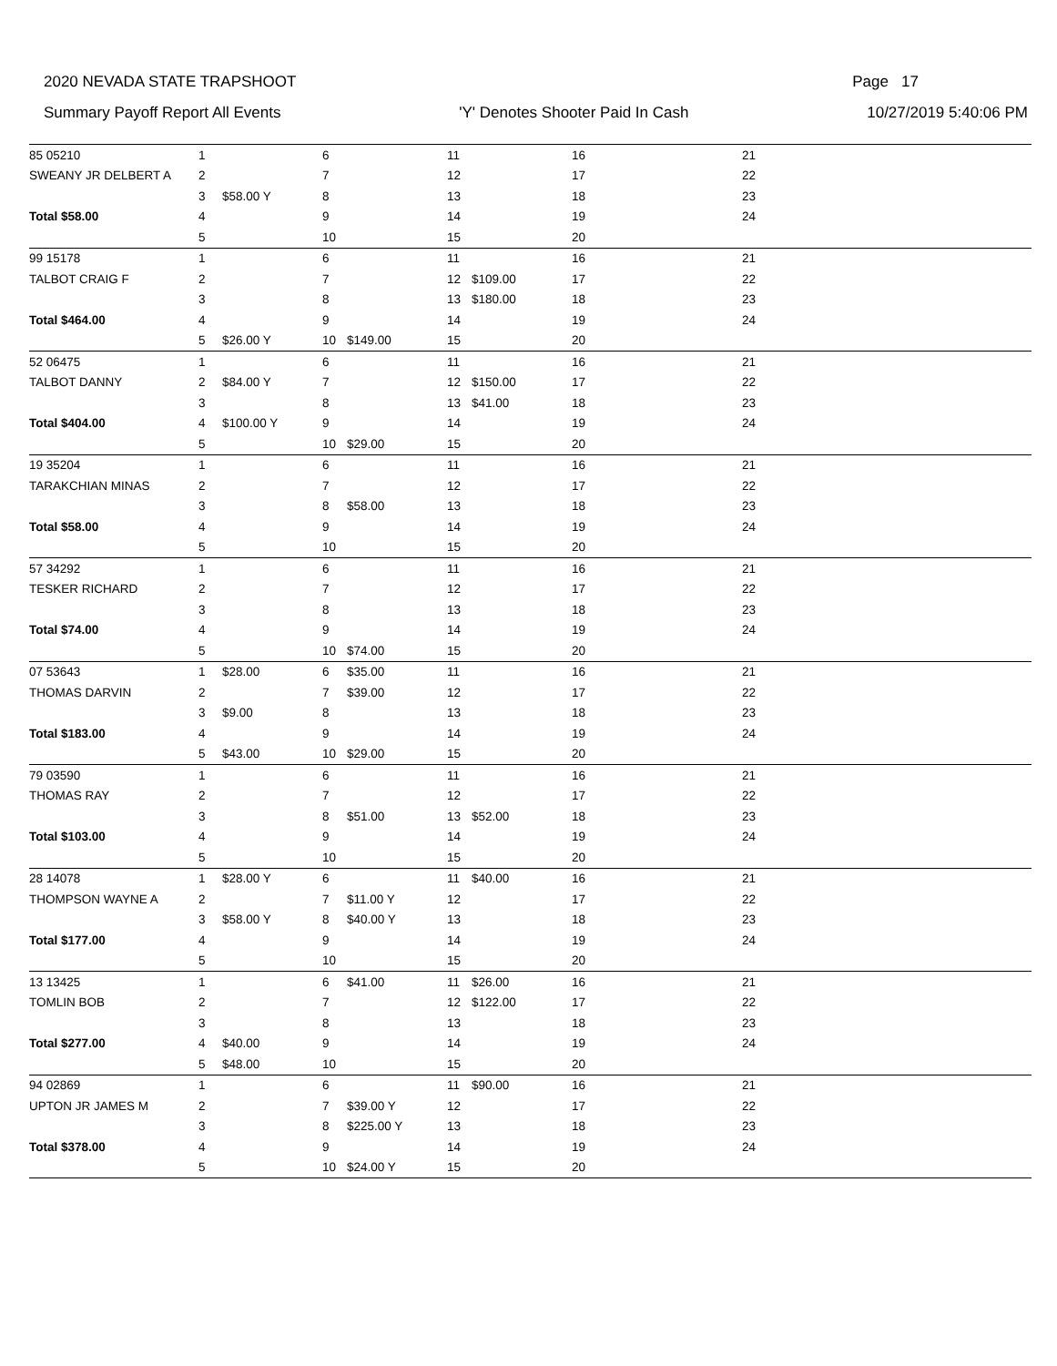2020 NEVADA STATE TRAPSHOOT Page 17
Summary Payoff Report All Events 'Y' Denotes Shooter Paid In Cash 10/27/2019 5:40:06 PM
| 85 05210 | 1 | | 6 | | 11 | | 16 | | 21 |
| SWEANY JR DELBERT A | 2 | | 7 | | 12 | | 17 | | 22 |
| | 3 | $58.00 Y | 8 | | 13 | | 18 | | 23 |
| Total $58.00 | 4 | | 9 | | 14 | | 19 | | 24 |
| | 5 | | 10 | | 15 | | 20 | | |
| 99 15178 | 1 | | 6 | | 11 | | 16 | | 21 |
| TALBOT CRAIG F | 2 | | 7 | | 12 | $109.00 | 17 | | 22 |
| | 3 | | 8 | | 13 | $180.00 | 18 | | 23 |
| Total $464.00 | 4 | | 9 | | 14 | | 19 | | 24 |
| | 5 | $26.00 Y | 10 | $149.00 | 15 | | 20 | | |
| 52 06475 | 1 | | 6 | | 11 | | 16 | | 21 |
| TALBOT DANNY | 2 | $84.00 Y | 7 | | 12 | $150.00 | 17 | | 22 |
| | 3 | | 8 | | 13 | $41.00 | 18 | | 23 |
| Total $404.00 | 4 | $100.00 Y | 9 | | 14 | | 19 | | 24 |
| | 5 | | 10 | $29.00 | 15 | | 20 | | |
| 19 35204 | 1 | | 6 | | 11 | | 16 | | 21 |
| TARAKCHIAN MINAS | 2 | | 7 | | 12 | | 17 | | 22 |
| | 3 | | 8 | $58.00 | 13 | | 18 | | 23 |
| Total $58.00 | 4 | | 9 | | 14 | | 19 | | 24 |
| | 5 | | 10 | | 15 | | 20 | | |
| 57 34292 | 1 | | 6 | | 11 | | 16 | | 21 |
| TESKER RICHARD | 2 | | 7 | | 12 | | 17 | | 22 |
| | 3 | | 8 | | 13 | | 18 | | 23 |
| Total $74.00 | 4 | | 9 | | 14 | | 19 | | 24 |
| | 5 | | 10 | $74.00 | 15 | | 20 | | |
| 07 53643 | 1 | $28.00 | 6 | $35.00 | 11 | | 16 | | 21 |
| THOMAS DARVIN | 2 | | 7 | $39.00 | 12 | | 17 | | 22 |
| | 3 | $9.00 | 8 | | 13 | | 18 | | 23 |
| Total $183.00 | 4 | | 9 | | 14 | | 19 | | 24 |
| | 5 | $43.00 | 10 | $29.00 | 15 | | 20 | | |
| 79 03590 | 1 | | 6 | | 11 | | 16 | | 21 |
| THOMAS RAY | 2 | | 7 | | 12 | | 17 | | 22 |
| | 3 | | 8 | $51.00 | 13 | $52.00 | 18 | | 23 |
| Total $103.00 | 4 | | 9 | | 14 | | 19 | | 24 |
| | 5 | | 10 | | 15 | | 20 | | |
| 28 14078 | 1 | $28.00 Y | 6 | | 11 | $40.00 | 16 | | 21 |
| THOMPSON WAYNE A | 2 | | 7 | $11.00 Y | 12 | | 17 | | 22 |
| | 3 | $58.00 Y | 8 | $40.00 Y | 13 | | 18 | | 23 |
| Total $177.00 | 4 | | 9 | | 14 | | 19 | | 24 |
| | 5 | | 10 | | 15 | | 20 | | |
| 13 13425 | 1 | | 6 | $41.00 | 11 | $26.00 | 16 | | 21 |
| TOMLIN BOB | 2 | | 7 | | 12 | $122.00 | 17 | | 22 |
| | 3 | | 8 | | 13 | | 18 | | 23 |
| Total $277.00 | 4 | $40.00 | 9 | | 14 | | 19 | | 24 |
| | 5 | $48.00 | 10 | | 15 | | 20 | | |
| 94 02869 | 1 | | 6 | | 11 | $90.00 | 16 | | 21 |
| UPTON JR JAMES M | 2 | | 7 | $39.00 Y | 12 | | 17 | | 22 |
| | 3 | | 8 | $225.00 Y | 13 | | 18 | | 23 |
| Total $378.00 | 4 | | 9 | | 14 | | 19 | | 24 |
| | 5 | | 10 | $24.00 Y | 15 | | 20 | | |